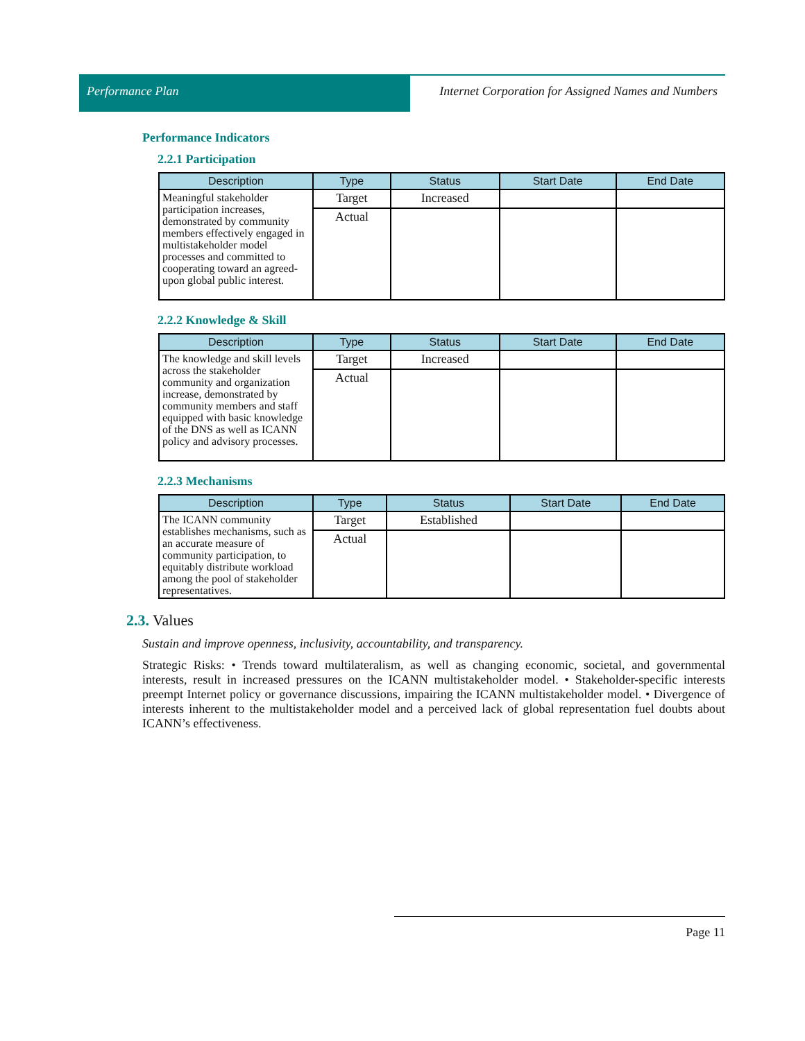Performance Plan Internet Corporation for Assigned Names and Numbers
Performance Indicators
2.2.1 Participation
| Description | Type | Status | Start Date | End Date |
| --- | --- | --- | --- | --- |
| Meaningful stakeholder participation increases, demonstrated by community members effectively engaged in multistakeholder model processes and committed to cooperating toward an agreed-upon global public interest. | Target | Increased | | |
| | Actual | | | |
2.2.2 Knowledge & Skill
| Description | Type | Status | Start Date | End Date |
| --- | --- | --- | --- | --- |
| The knowledge and skill levels across the stakeholder community and organization increase, demonstrated by community members and staff equipped with basic knowledge of the DNS as well as ICANN policy and advisory processes. | Target | Increased | | |
| | Actual | | | |
2.2.3 Mechanisms
| Description | Type | Status | Start Date | End Date |
| --- | --- | --- | --- | --- |
| The ICANN community establishes mechanisms, such as an accurate measure of community participation, to equitably distribute workload among the pool of stakeholder representatives. | Target | Established | | |
| | Actual | | | |
2.3. Values
Sustain and improve openness, inclusivity, accountability, and transparency.
Strategic Risks: • Trends toward multilateralism, as well as changing economic, societal, and governmental interests, result in increased pressures on the ICANN multistakeholder model. • Stakeholder-specific interests preempt Internet policy or governance discussions, impairing the ICANN multistakeholder model. • Divergence of interests inherent to the multistakeholder model and a perceived lack of global representation fuel doubts about ICANN’s effectiveness.
Page 11